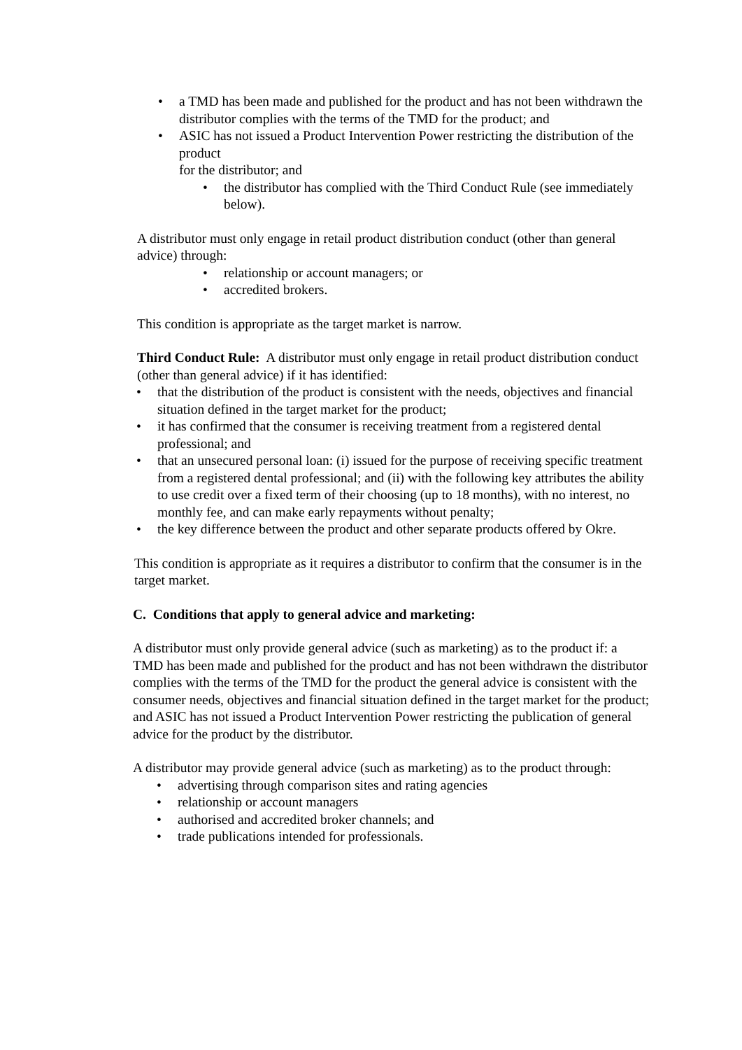• a TMD has been made and published for the product and has not been withdrawn the distributor complies with the terms of the TMD for the product; and
• ASIC has not issued a Product Intervention Power restricting the distribution of the product
for the distributor; and
• the distributor has complied with the Third Conduct Rule (see immediately below).
A distributor must only engage in retail product distribution conduct (other than general advice) through:
• relationship or account managers; or
• accredited brokers.
This condition is appropriate as the target market is narrow.
Third Conduct Rule: A distributor must only engage in retail product distribution conduct (other than general advice) if it has identified:
• that the distribution of the product is consistent with the needs, objectives and financial situation defined in the target market for the product;
• it has confirmed that the consumer is receiving treatment from a registered dental professional; and
• that an unsecured personal loan: (i) issued for the purpose of receiving specific treatment from a registered dental professional; and (ii) with the following key attributes the ability to use credit over a fixed term of their choosing (up to 18 months), with no interest, no monthly fee, and can make early repayments without penalty;
• the key difference between the product and other separate products offered by Okre.
This condition is appropriate as it requires a distributor to confirm that the consumer is in the target market.
C. Conditions that apply to general advice and marketing:
A distributor must only provide general advice (such as marketing) as to the product if: a TMD has been made and published for the product and has not been withdrawn the distributor complies with the terms of the TMD for the product the general advice is consistent with the consumer needs, objectives and financial situation defined in the target market for the product; and ASIC has not issued a Product Intervention Power restricting the publication of general advice for the product by the distributor.
A distributor may provide general advice (such as marketing) as to the product through:
• advertising through comparison sites and rating agencies
• relationship or account managers
• authorised and accredited broker channels; and
• trade publications intended for professionals.